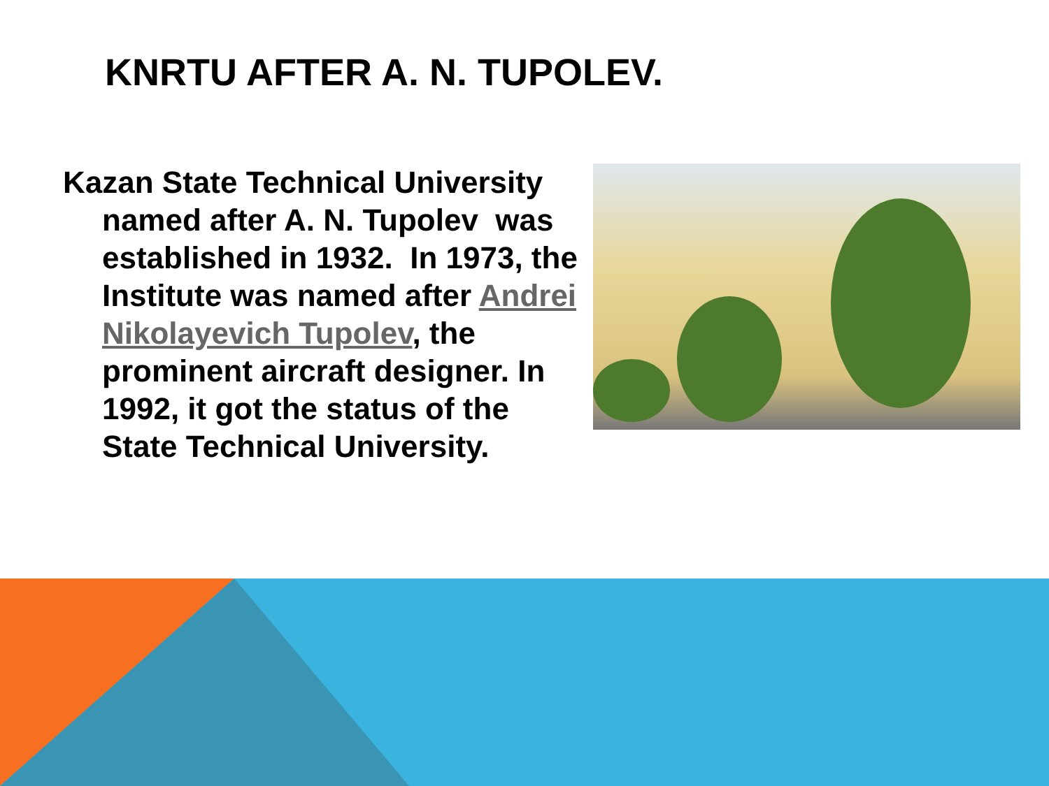KNRTU AFTER A. N. TUPOLEV.
Kazan State Technical University named after A. N. Tupolev was established in 1932. In 1973, the Institute was named after Andrei Nikolayevich Tupolev, the prominent aircraft designer. In 1992, it got the status of the State Technical University.